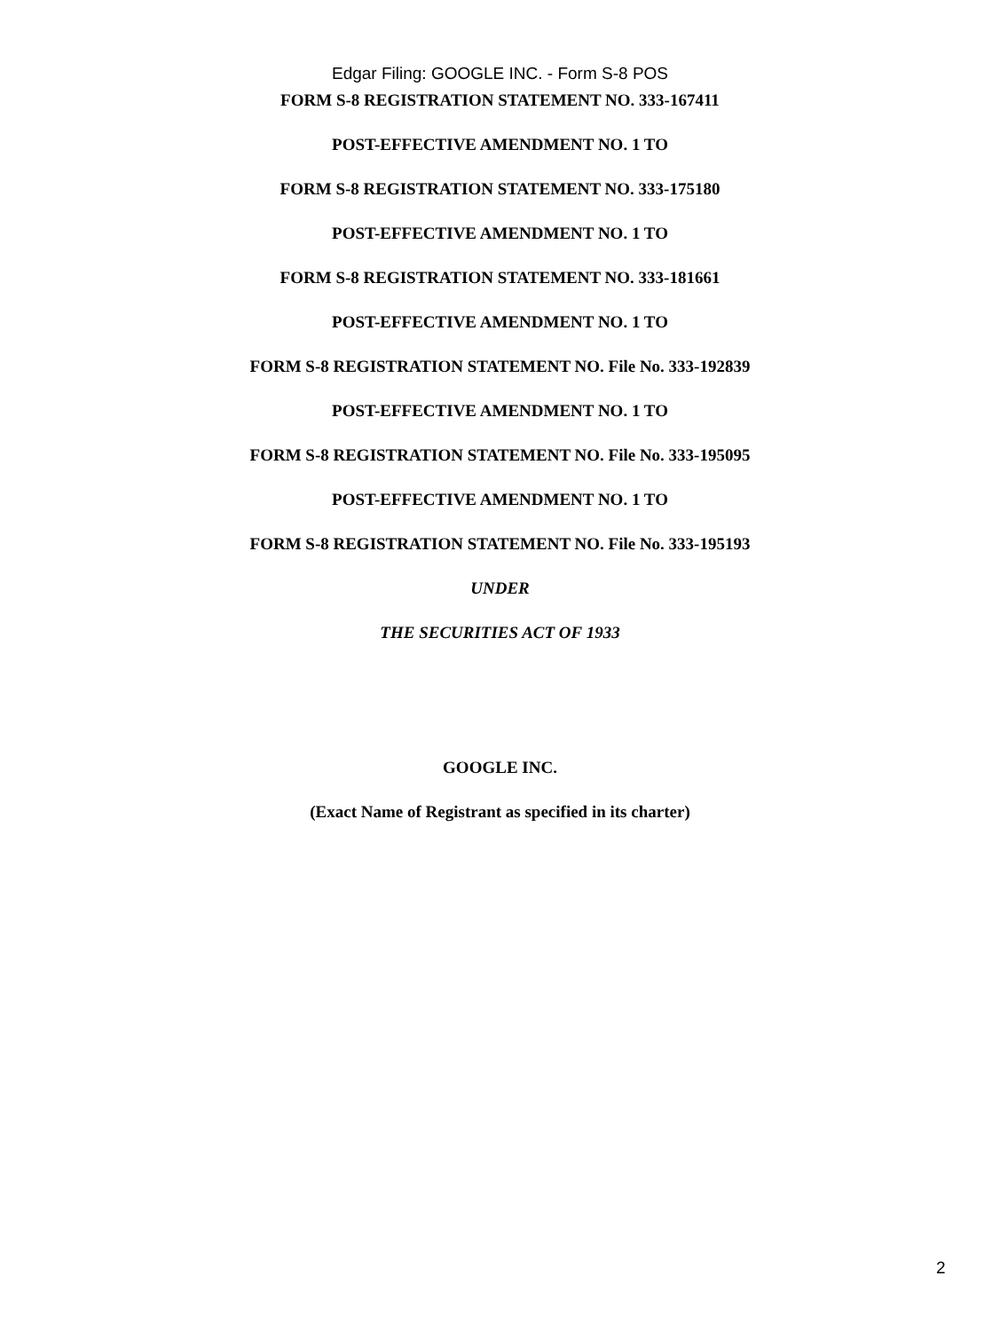Edgar Filing: GOOGLE INC. - Form S-8 POS
FORM S-8 REGISTRATION STATEMENT NO. 333-167411
POST-EFFECTIVE AMENDMENT NO. 1 TO
FORM S-8 REGISTRATION STATEMENT NO. 333-175180
POST-EFFECTIVE AMENDMENT NO. 1 TO
FORM S-8 REGISTRATION STATEMENT NO. 333-181661
POST-EFFECTIVE AMENDMENT NO. 1 TO
FORM S-8 REGISTRATION STATEMENT NO. File No. 333-192839
POST-EFFECTIVE AMENDMENT NO. 1 TO
FORM S-8 REGISTRATION STATEMENT NO. File No. 333-195095
POST-EFFECTIVE AMENDMENT NO. 1 TO
FORM S-8 REGISTRATION STATEMENT NO. File No. 333-195193
UNDER
THE SECURITIES ACT OF 1933
GOOGLE INC.
(Exact Name of Registrant as specified in its charter)
2